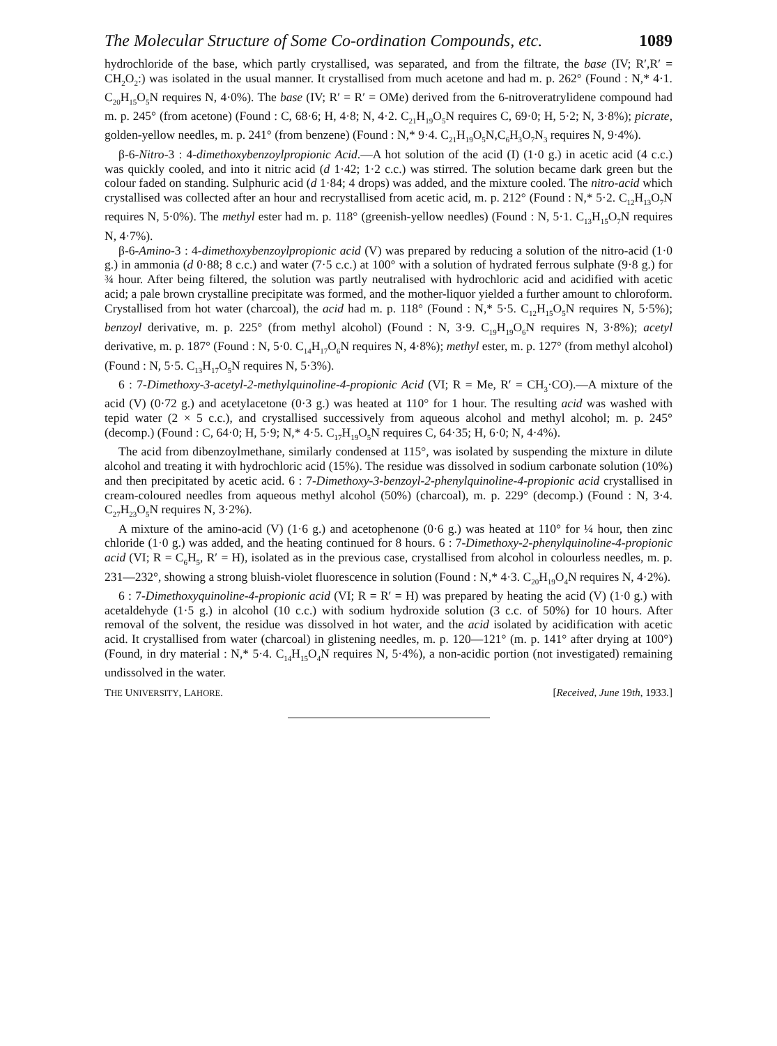The Molecular Structure of Some Co-ordination Compounds, etc. 1089
hydrochloride of the base, which partly crystallised, was separated, and from the filtrate, the base (IV; R′,R′ = CH<sub>2</sub>O<sub>2</sub>:) was isolated in the usual manner. It crystallised from much acetone and had m. p. 262° (Found : N,* 4·1. C<sub>20</sub>H<sub>15</sub>O<sub>5</sub>N requires N, 4·0%). The base (IV; R′ = R′ = OMe) derived from the 6-nitroveratrylidene compound had m. p. 245° (from acetone) (Found : C, 68·6; H, 4·8; N, 4·2. C<sub>21</sub>H<sub>19</sub>O<sub>5</sub>N requires C, 69·0; H, 5·2; N, 3·8%); picrate, golden-yellow needles, m. p. 241° (from benzene) (Found : N,* 9·4. C<sub>21</sub>H<sub>19</sub>O<sub>5</sub>N,C<sub>6</sub>H<sub>3</sub>O<sub>7</sub>N<sub>3</sub> requires N, 9·4%).
β-6-Nitro-3 : 4-dimethoxybenzoylpropionic Acid.—A hot solution of the acid (I) (1·0 g.) in acetic acid (4 c.c.) was quickly cooled, and into it nitric acid (d 1·42; 1·2 c.c.) was stirred. The solution became dark green but the colour faded on standing. Sulphuric acid (d 1·84; 4 drops) was added, and the mixture cooled. The nitro-acid which crystallised was collected after an hour and recrystallised from acetic acid, m. p. 212° (Found : N,* 5·2. C<sub>12</sub>H<sub>13</sub>O<sub>7</sub>N requires N, 5·0%). The methyl ester had m. p. 118° (greenish-yellow needles) (Found : N, 5·1. C<sub>13</sub>H<sub>15</sub>O<sub>7</sub>N requires N, 4·7%).
β-6-Amino-3 : 4-dimethoxybenzoylpropionic acid (V) was prepared by reducing a solution of the nitro-acid (1·0 g.) in ammonia (d 0·88; 8 c.c.) and water (7·5 c.c.) at 100° with a solution of hydrated ferrous sulphate (9·8 g.) for ¾ hour. After being filtered, the solution was partly neutralised with hydrochloric acid and acidified with acetic acid; a pale brown crystalline precipitate was formed, and the mother-liquor yielded a further amount to chloroform. Crystallised from hot water (charcoal), the acid had m. p. 118° (Found : N,* 5·5. C<sub>12</sub>H<sub>15</sub>O<sub>5</sub>N requires N, 5·5%); benzoyl derivative, m. p. 225° (from methyl alcohol) (Found : N, 3·9. C<sub>19</sub>H<sub>19</sub>O<sub>6</sub>N requires N, 3·8%); acetyl derivative, m. p. 187° (Found : N, 5·0. C<sub>14</sub>H<sub>17</sub>O<sub>6</sub>N requires N, 4·8%); methyl ester, m. p. 127° (from methyl alcohol) (Found : N, 5·5. C<sub>13</sub>H<sub>17</sub>O<sub>5</sub>N requires N, 5·3%).
6 : 7-Dimethoxy-3-acetyl-2-methylquinoline-4-propionic Acid (VI; R = Me, R′ = CH<sub>3</sub>·CO).—A mixture of the acid (V) (0·72 g.) and acetylacetone (0·3 g.) was heated at 110° for 1 hour. The resulting acid was washed with tepid water (2 × 5 c.c.), and crystallised successively from aqueous alcohol and methyl alcohol; m. p. 245° (decomp.) (Found : C, 64·0; H, 5·9; N,* 4·5. C<sub>17</sub>H<sub>19</sub>O<sub>5</sub>N requires C, 64·35; H, 6·0; N, 4·4%).
The acid from dibenzoylmethane, similarly condensed at 115°, was isolated by suspending the mixture in dilute alcohol and treating it with hydrochloric acid (15%). The residue was dissolved in sodium carbonate solution (10%) and then precipitated by acetic acid. 6 : 7-Dimethoxy-3-benzoyl-2-phenylquinoline-4-propionic acid crystallised in cream-coloured needles from aqueous methyl alcohol (50%) (charcoal), m. p. 229° (decomp.) (Found : N, 3·4. C<sub>27</sub>H<sub>23</sub>O<sub>5</sub>N requires N, 3·2%).
A mixture of the amino-acid (V) (1·6 g.) and acetophenone (0·6 g.) was heated at 110° for ¼ hour, then zinc chloride (1·0 g.) was added, and the heating continued for 8 hours. 6 : 7-Dimethoxy-2-phenylquinoline-4-propionic acid (VI; R = C<sub>6</sub>H<sub>5</sub>, R′ = H), isolated as in the previous case, crystallised from alcohol in colourless needles, m. p. 231—232°, showing a strong bluish-violet fluorescence in solution (Found : N,* 4·3. C<sub>20</sub>H<sub>19</sub>O<sub>4</sub>N requires N, 4·2%).
6 : 7-Dimethoxyquinoline-4-propionic acid (VI; R = R′ = H) was prepared by heating the acid (V) (1·0 g.) with acetaldehyde (1·5 g.) in alcohol (10 c.c.) with sodium hydroxide solution (3 c.c. of 50%) for 10 hours. After removal of the solvent, the residue was dissolved in hot water, and the acid isolated by acidification with acetic acid. It crystallised from water (charcoal) in glistening needles, m. p. 120—121° (m. p. 141° after drying at 100°) (Found, in dry material : N,* 5·4. C<sub>14</sub>H<sub>15</sub>O<sub>4</sub>N requires N, 5·4%), a non-acidic portion (not investigated) remaining undissolved in the water.
THE UNIVERSITY, LAHORE. [Received, June 19th, 1933.]